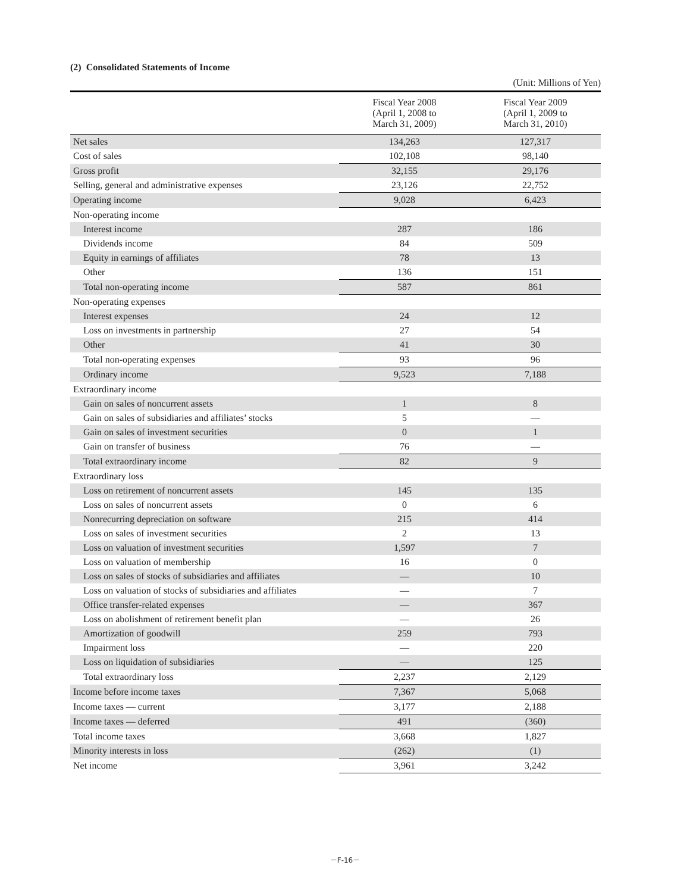(2) Consolidated Statements of Income
(Unit: Millions of Yen)
| | Fiscal Year 2008 (April 1, 2008 to March 31, 2009) | Fiscal Year 2009 (April 1, 2009 to March 31, 2010) |
| --- | --- | --- |
| Net sales | 134,263 | 127,317 |
| Cost of sales | 102,108 | 98,140 |
| Gross profit | 32,155 | 29,176 |
| Selling, general and administrative expenses | 23,126 | 22,752 |
| Operating income | 9,028 | 6,423 |
| Non-operating income | | |
| Interest income | 287 | 186 |
| Dividends income | 84 | 509 |
| Equity in earnings of affiliates | 78 | 13 |
| Other | 136 | 151 |
| Total non-operating income | 587 | 861 |
| Non-operating expenses | | |
| Interest expenses | 24 | 12 |
| Loss on investments in partnership | 27 | 54 |
| Other | 41 | 30 |
| Total non-operating expenses | 93 | 96 |
| Ordinary income | 9,523 | 7,188 |
| Extraordinary income | | |
| Gain on sales of noncurrent assets | 1 | 8 |
| Gain on sales of subsidiaries and affiliates’ stocks | 5 | — |
| Gain on sales of investment securities | 0 | 1 |
| Gain on transfer of business | 76 | — |
| Total extraordinary income | 82 | 9 |
| Extraordinary loss | | |
| Loss on retirement of noncurrent assets | 145 | 135 |
| Loss on sales of noncurrent assets | 0 | 6 |
| Nonrecurring depreciation on software | 215 | 414 |
| Loss on sales of investment securities | 2 | 13 |
| Loss on valuation of investment securities | 1,597 | 7 |
| Loss on valuation of membership | 16 | 0 |
| Loss on sales of stocks of subsidiaries and affiliates | — | 10 |
| Loss on valuation of stocks of subsidiaries and affiliates | — | 7 |
| Office transfer-related expenses | — | 367 |
| Loss on abolishment of retirement benefit plan | — | 26 |
| Amortization of goodwill | 259 | 793 |
| Impairment loss | — | 220 |
| Loss on liquidation of subsidiaries | — | 125 |
| Total extraordinary loss | 2,237 | 2,129 |
| Income before income taxes | 7,367 | 5,068 |
| Income taxes — current | 3,177 | 2,188 |
| Income taxes — deferred | 491 | (360) |
| Total income taxes | 3,668 | 1,827 |
| Minority interests in loss | (262) | (1) |
| Net income | 3,961 | 3,242 |
－F-16－